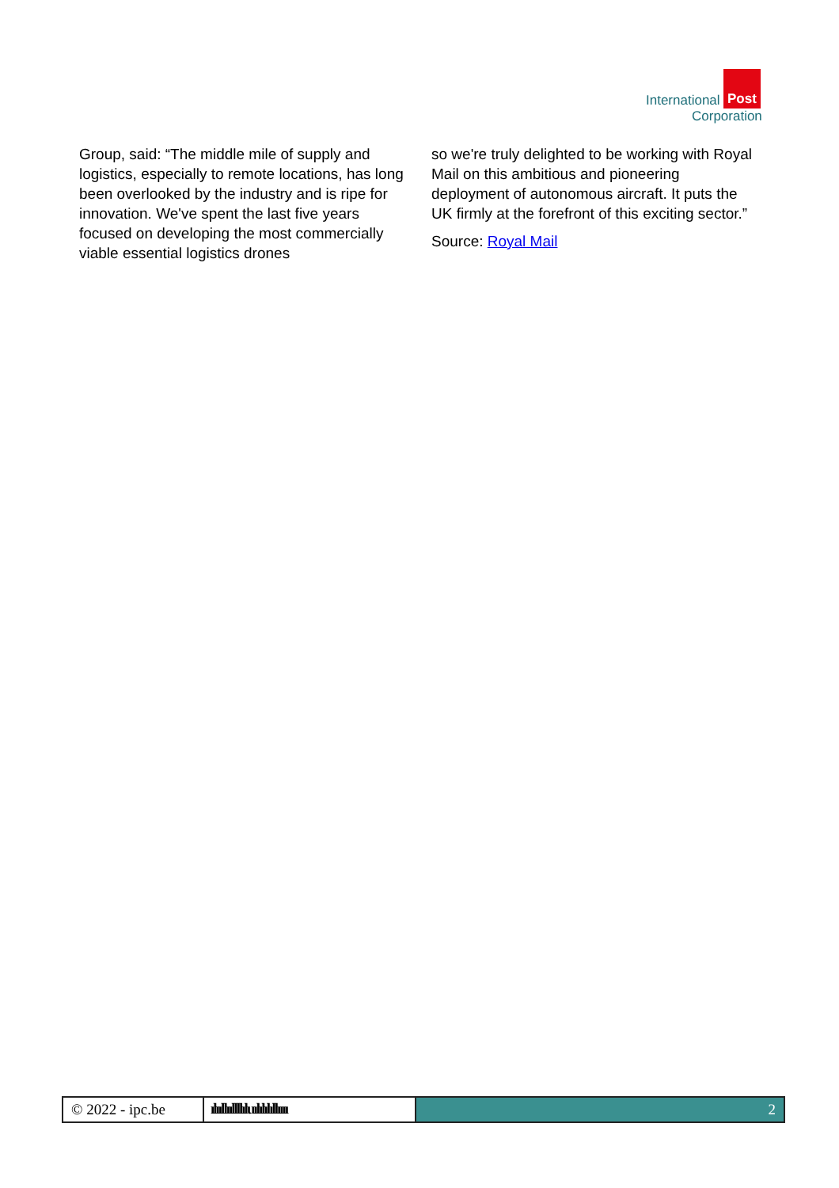International Post
Corporation
Group, said: “The middle mile of supply and logistics, especially to remote locations, has long been overlooked by the industry and is ripe for innovation. We've spent the last five years focused on developing the most commercially viable essential logistics drones
so we're truly delighted to be working with Royal Mail on this ambitious and pioneering deployment of autonomous aircraft. It puts the UK firmly at the forefront of this exciting sector.”
Source: Royal Mail
© 2022 - ipc.be ılııllııllllıluılılılıllıııı
2